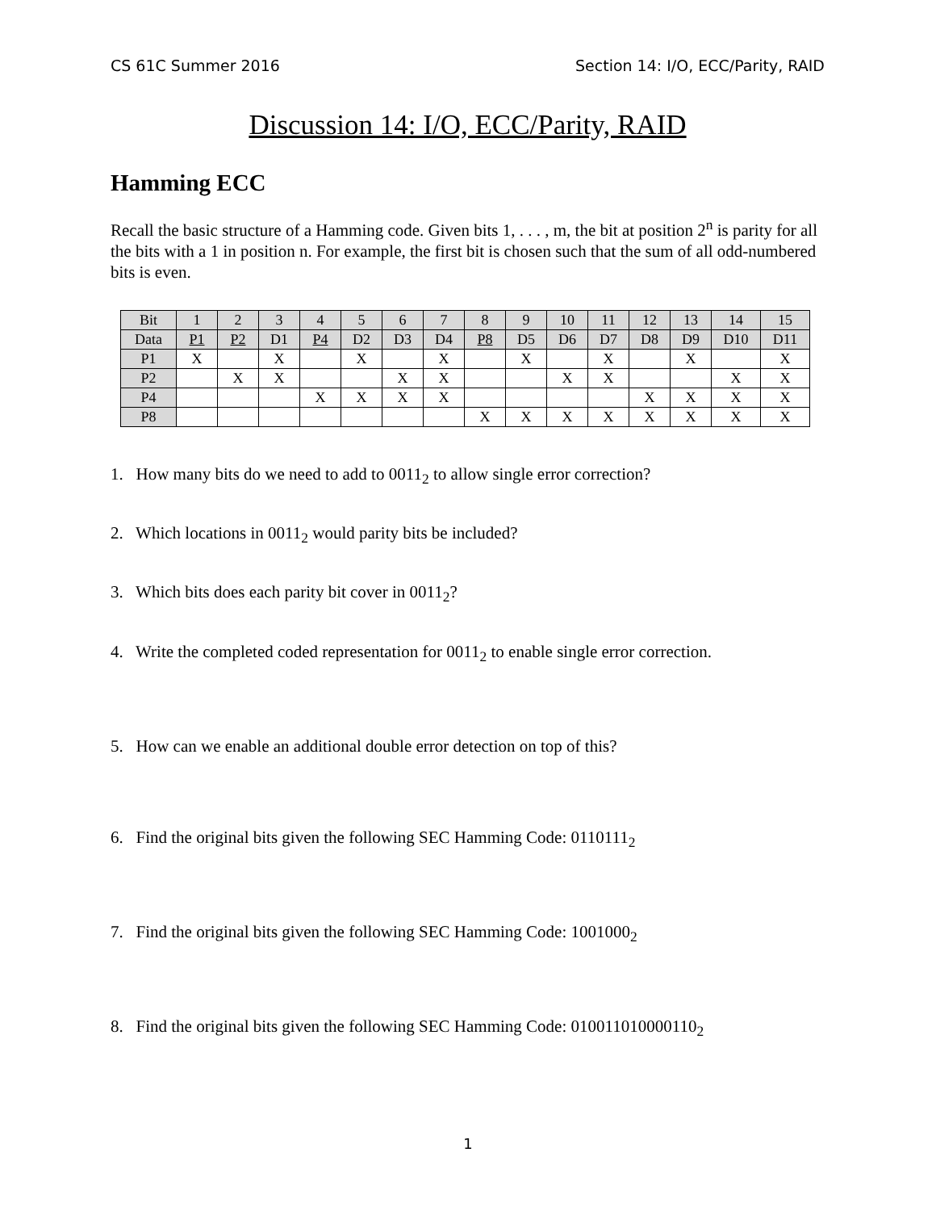CS 61C Summer 2016 Section 14: I/O, ECC/Parity, RAID
Discussion 14: I/O, ECC/Parity, RAID
Hamming ECC
Recall the basic structure of a Hamming code. Given bits 1, . . . , m, the bit at position 2<sup>n</sup> is parity for all the bits with a 1 in position n. For example, the first bit is chosen such that the sum of all odd-numbered bits is even.
| Bit | 1 | 2 | 3 | 4 | 5 | 6 | 7 | 8 | 9 | 10 | 11 | 12 | 13 | 14 | 15 |
| Data | P1 | P2 | D1 | P4 | D2 | D3 | D4 | P8 | D5 | D6 | D7 | D8 | D9 | D10 | D11 |
| P1 | X | | X | | X | | X | | X | | X | | X | | X |
| P2 | | X | X | | | X | X | | | X | X | | | X | X |
| P4 | | | | X | X | X | X | | | | | X | X | X | X |
| P8 | | | | | | | | X | X | X | X | X | X | X | X |
1. How many bits do we need to add to 0011<sub>2</sub> to allow single error correction?
2. Which locations in 0011<sub>2</sub> would parity bits be included?
3. Which bits does each parity bit cover in 0011<sub>2</sub>?
4. Write the completed coded representation for 0011<sub>2</sub> to enable single error correction.
5. How can we enable an additional double error detection on top of this?
6. Find the original bits given the following SEC Hamming Code: 0110111<sub>2</sub>
7. Find the original bits given the following SEC Hamming Code: 1001000<sub>2</sub>
8. Find the original bits given the following SEC Hamming Code: 010011010000110<sub>2</sub>
1